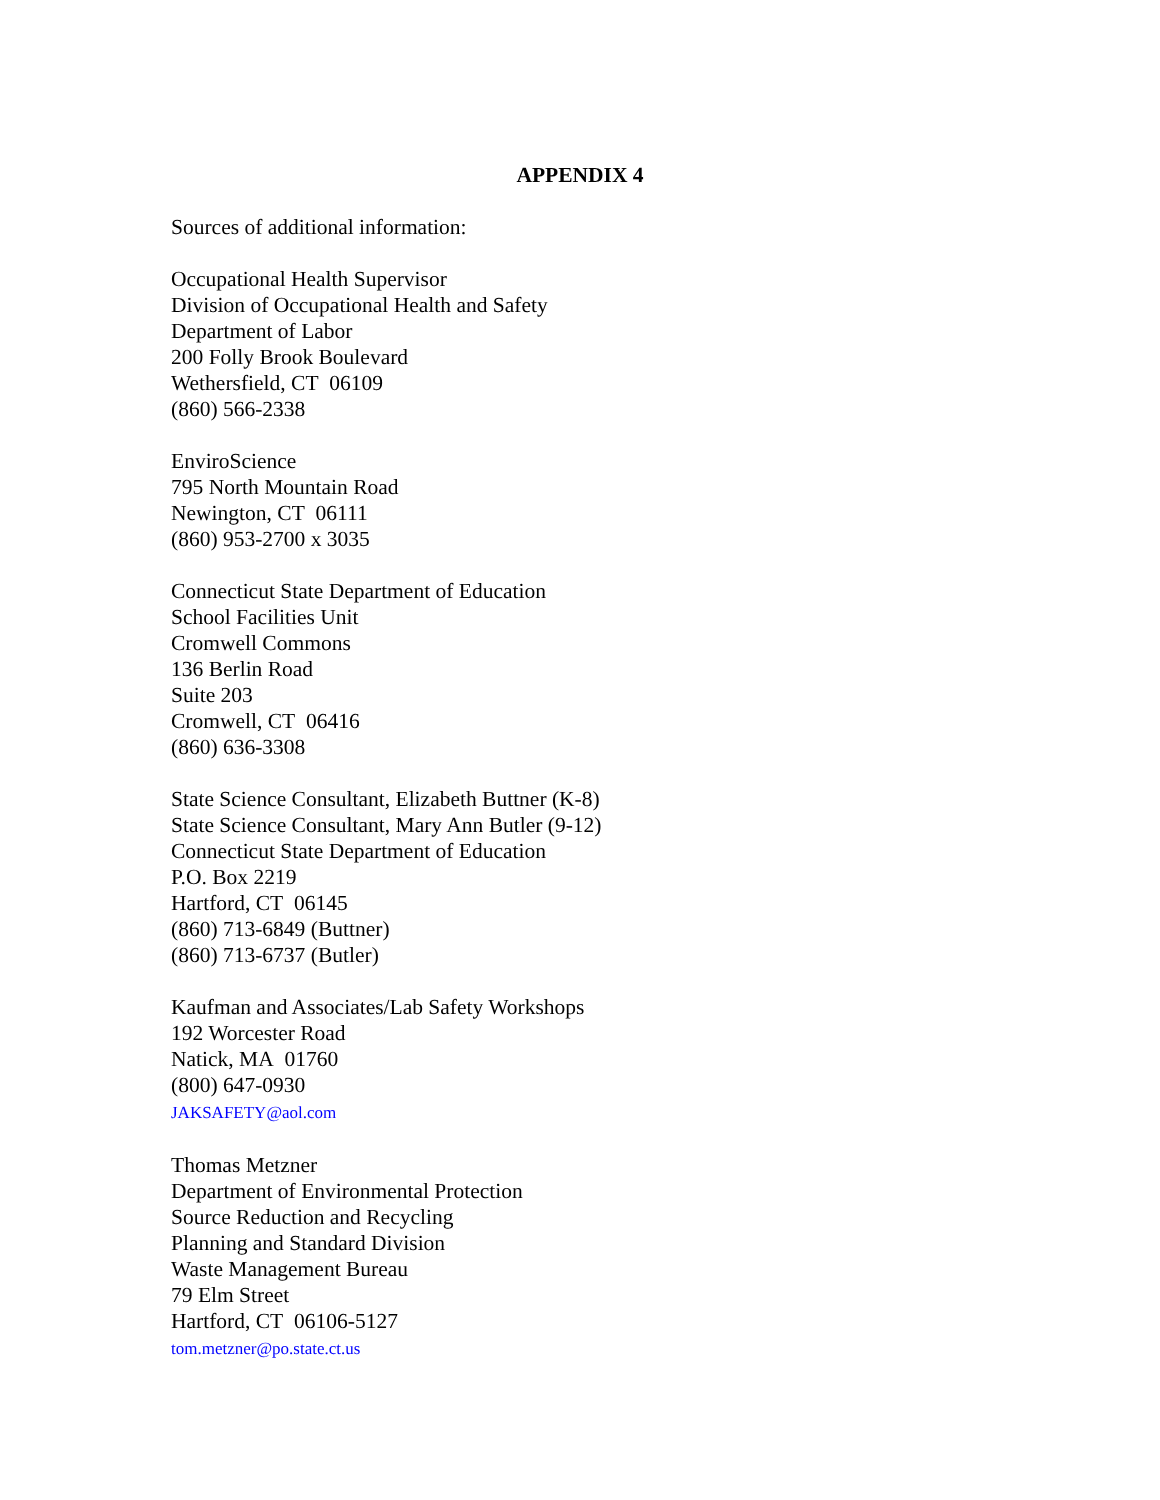APPENDIX 4
Sources of additional information:
Occupational Health Supervisor
Division of Occupational Health and Safety
Department of Labor
200 Folly Brook Boulevard
Wethersfield, CT 06109
(860) 566-2338
EnviroScience
795 North Mountain Road
Newington, CT 06111
(860) 953-2700 x 3035
Connecticut State Department of Education
School Facilities Unit
Cromwell Commons
136 Berlin Road
Suite 203
Cromwell, CT 06416
(860) 636-3308
State Science Consultant, Elizabeth Buttner (K-8)
State Science Consultant, Mary Ann Butler (9-12)
Connecticut State Department of Education
P.O. Box 2219
Hartford, CT 06145
(860) 713-6849 (Buttner)
(860) 713-6737 (Butler)
Kaufman and Associates/Lab Safety Workshops
192 Worcester Road
Natick, MA 01760
(800) 647-0930
JAKSAFETY@aol.com
Thomas Metzner
Department of Environmental Protection
Source Reduction and Recycling
Planning and Standard Division
Waste Management Bureau
79 Elm Street
Hartford, CT 06106-5127
tom.metzner@po.state.ct.us